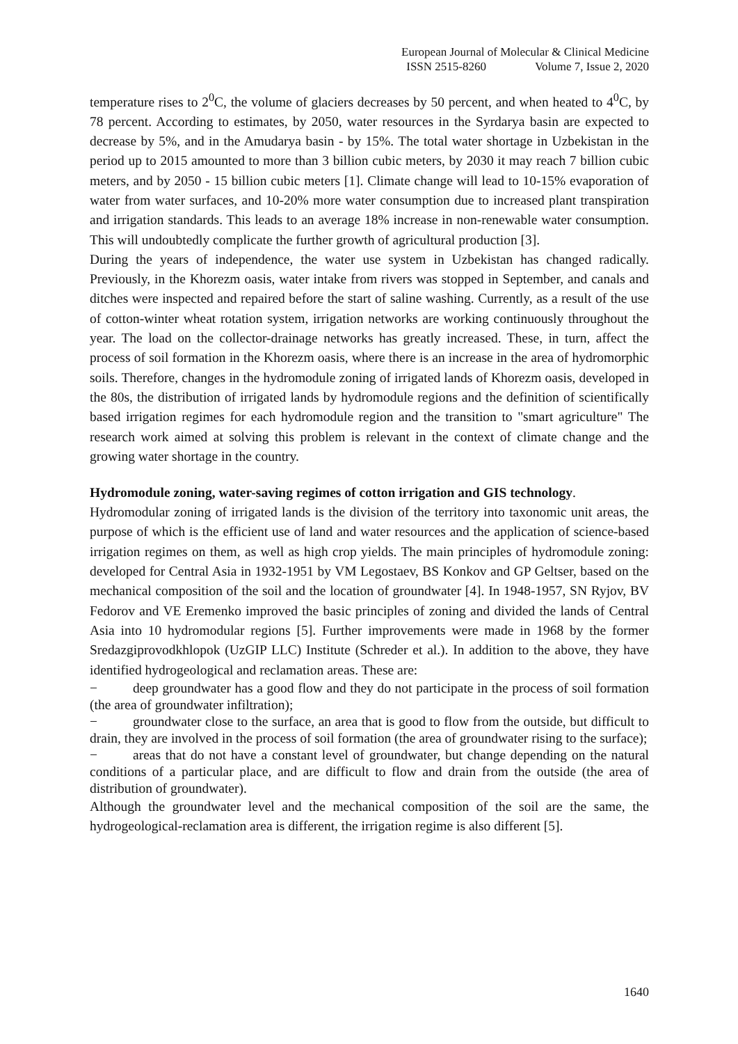European Journal of Molecular & Clinical Medicine
ISSN 2515-8260 Volume 7, Issue 2, 2020
temperature rises to 2<sup>0</sup>C, the volume of glaciers decreases by 50 percent, and when heated to 4<sup>0</sup>C, by 78 percent. According to estimates, by 2050, water resources in the Syrdarya basin are expected to decrease by 5%, and in the Amudarya basin - by 15%. The total water shortage in Uzbekistan in the period up to 2015 amounted to more than 3 billion cubic meters, by 2030 it may reach 7 billion cubic meters, and by 2050 - 15 billion cubic meters [1]. Climate change will lead to 10-15% evaporation of water from water surfaces, and 10-20% more water consumption due to increased plant transpiration and irrigation standards. This leads to an average 18% increase in non-renewable water consumption. This will undoubtedly complicate the further growth of agricultural production [3].
During the years of independence, the water use system in Uzbekistan has changed radically. Previously, in the Khorezm oasis, water intake from rivers was stopped in September, and canals and ditches were inspected and repaired before the start of saline washing. Currently, as a result of the use of cotton-winter wheat rotation system, irrigation networks are working continuously throughout the year. The load on the collector-drainage networks has greatly increased. These, in turn, affect the process of soil formation in the Khorezm oasis, where there is an increase in the area of hydromorphic soils. Therefore, changes in the hydromodule zoning of irrigated lands of Khorezm oasis, developed in the 80s, the distribution of irrigated lands by hydromodule regions and the definition of scientifically based irrigation regimes for each hydromodule region and the transition to "smart agriculture" The research work aimed at solving this problem is relevant in the context of climate change and the growing water shortage in the country.
Hydromodule zoning, water-saving regimes of cotton irrigation and GIS technology.
Hydromodular zoning of irrigated lands is the division of the territory into taxonomic unit areas, the purpose of which is the efficient use of land and water resources and the application of science-based irrigation regimes on them, as well as high crop yields. The main principles of hydromodule zoning: developed for Central Asia in 1932-1951 by VM Legostaev, BS Konkov and GP Geltser, based on the mechanical composition of the soil and the location of groundwater [4]. In 1948-1957, SN Ryjov, BV Fedorov and VE Eremenko improved the basic principles of zoning and divided the lands of Central Asia into 10 hydromodular regions [5]. Further improvements were made in 1968 by the former Sredazgiprovodkhlopok (UzGIP LLC) Institute (Schreder et al.). In addition to the above, they have identified hydrogeological and reclamation areas. These are:
− deep groundwater has a good flow and they do not participate in the process of soil formation (the area of groundwater infiltration);
− groundwater close to the surface, an area that is good to flow from the outside, but difficult to drain, they are involved in the process of soil formation (the area of groundwater rising to the surface);
− areas that do not have a constant level of groundwater, but change depending on the natural conditions of a particular place, and are difficult to flow and drain from the outside (the area of distribution of groundwater).
Although the groundwater level and the mechanical composition of the soil are the same, the hydrogeological-reclamation area is different, the irrigation regime is also different [5].
1640